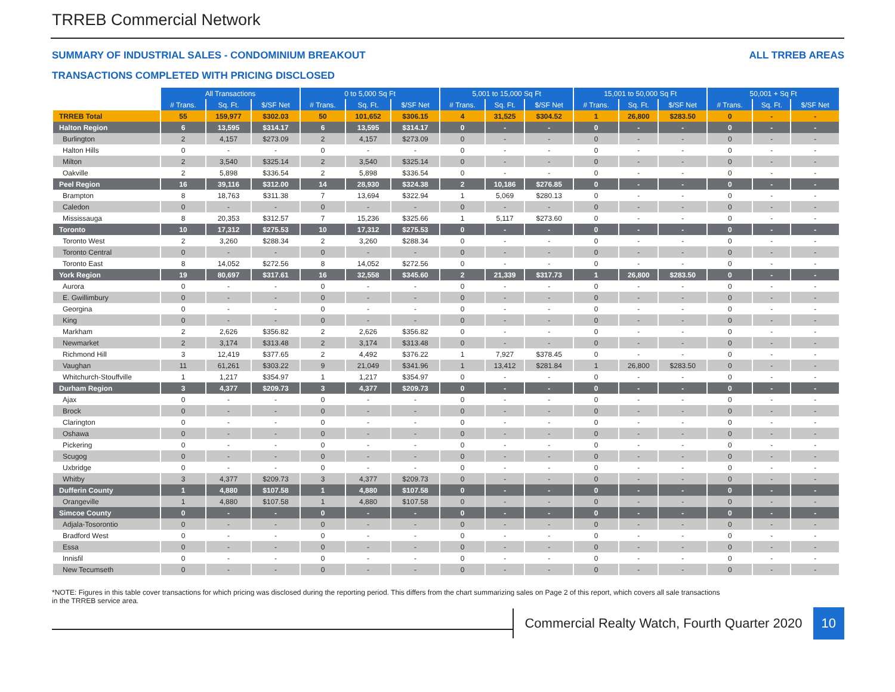TRREB Commercial Network
SUMMARY OF INDUSTRIAL SALES - CONDOMINIUM BREAKOUT ALL TRREB AREAS
TRANSACTIONS COMPLETED WITH PRICING DISCLOSED
| | All Transactions | | | 0 to 5,000 Sq Ft | | | 5,001 to 15,000 Sq Ft | | | 15,001 to 50,000 Sq Ft | | | 50,001 + Sq Ft | | |
| | # Trans. | Sq. Ft. | $/SF Net | # Trans. | Sq. Ft. | $/SF Net | # Trans. | Sq. Ft. | $/SF Net | # Trans. | Sq. Ft. | $/SF Net | # Trans. | Sq. Ft. | $/SF Net |
| TRREB Total | 55 | 159,977 | $302.03 | 50 | 101,652 | $306.15 | 4 | 31,525 | $304.52 | 1 | 26,800 | $283.50 | 0 | - | - |
| Halton Region | 6 | 13,595 | $314.17 | 6 | 13,595 | $314.17 | 0 | - | - | 0 | - | - | 0 | - | - |
| Burlington | 2 | 4,157 | $273.09 | 2 | 4,157 | $273.09 | 0 | - | - | 0 | - | - | 0 | - | - |
| Halton Hills | 0 | - | - | 0 | - | - | 0 | - | - | 0 | - | - | 0 | - | - |
| Milton | 2 | 3,540 | $325.14 | 2 | 3,540 | $325.14 | 0 | - | - | 0 | - | - | 0 | - | - |
| Oakville | 2 | 5,898 | $336.54 | 2 | 5,898 | $336.54 | 0 | - | - | 0 | - | - | 0 | - | - |
| Peel Region | 16 | 39,116 | $312.00 | 14 | 28,930 | $324.38 | 2 | 10,186 | $276.85 | 0 | - | - | 0 | - | - |
| Brampton | 8 | 18,763 | $311.38 | 7 | 13,694 | $322.94 | 1 | 5,069 | $280.13 | 0 | - | - | 0 | - | - |
| Caledon | 0 | - | - | 0 | - | - | 0 | - | - | 0 | - | - | 0 | - | - |
| Mississauga | 8 | 20,353 | $312.57 | 7 | 15,236 | $325.66 | 1 | 5,117 | $273.60 | 0 | - | - | 0 | - | - |
| Toronto | 10 | 17,312 | $275.53 | 10 | 17,312 | $275.53 | 0 | - | - | 0 | - | - | 0 | - | - |
| Toronto West | 2 | 3,260 | $288.34 | 2 | 3,260 | $288.34 | 0 | - | - | 0 | - | - | 0 | - | - |
| Toronto Central | 0 | - | - | 0 | - | - | 0 | - | - | 0 | - | - | 0 | - | - |
| Toronto East | 8 | 14,052 | $272.56 | 8 | 14,052 | $272.56 | 0 | - | - | 0 | - | - | 0 | - | - |
| York Region | 19 | 80,697 | $317.61 | 16 | 32,558 | $345.60 | 2 | 21,339 | $317.73 | 1 | 26,800 | $283.50 | 0 | - | - |
| Aurora | 0 | - | - | 0 | - | - | 0 | - | - | 0 | - | - | 0 | - | - |
| E. Gwillimbury | 0 | - | - | 0 | - | - | 0 | - | - | 0 | - | - | 0 | - | - |
| Georgina | 0 | - | - | 0 | - | - | 0 | - | - | 0 | - | - | 0 | - | - |
| King | 0 | - | - | 0 | - | - | 0 | - | - | 0 | - | - | 0 | - | - |
| Markham | 2 | 2,626 | $356.82 | 2 | 2,626 | $356.82 | 0 | - | - | 0 | - | - | 0 | - | - |
| Newmarket | 2 | 3,174 | $313.48 | 2 | 3,174 | $313.48 | 0 | - | - | 0 | - | - | 0 | - | - |
| Richmond Hill | 3 | 12,419 | $377.65 | 2 | 4,492 | $376.22 | 1 | 7,927 | $378.45 | 0 | - | - | 0 | - | - |
| Vaughan | 11 | 61,261 | $303.22 | 9 | 21,049 | $341.96 | 1 | 13,412 | $281.84 | 1 | 26,800 | $283.50 | 0 | - | - |
| Whitchurch-Stouffville | 1 | 1,217 | $354.97 | 1 | 1,217 | $354.97 | 0 | - | - | 0 | - | - | 0 | - | - |
| Durham Region | 3 | 4,377 | $209.73 | 3 | 4,377 | $209.73 | 0 | - | - | 0 | - | - | 0 | - | - |
| Ajax | 0 | - | - | 0 | - | - | 0 | - | - | 0 | - | - | 0 | - | - |
| Brock | 0 | - | - | 0 | - | - | 0 | - | - | 0 | - | - | 0 | - | - |
| Clarington | 0 | - | - | 0 | - | - | 0 | - | - | 0 | - | - | 0 | - | - |
| Oshawa | 0 | - | - | 0 | - | - | 0 | - | - | 0 | - | - | 0 | - | - |
| Pickering | 0 | - | - | 0 | - | - | 0 | - | - | 0 | - | - | 0 | - | - |
| Scugog | 0 | - | - | 0 | - | - | 0 | - | - | 0 | - | - | 0 | - | - |
| Uxbridge | 0 | - | - | 0 | - | - | 0 | - | - | 0 | - | - | 0 | - | - |
| Whitby | 3 | 4,377 | $209.73 | 3 | 4,377 | $209.73 | 0 | - | - | 0 | - | - | 0 | - | - |
| Dufferin County | 1 | 4,880 | $107.58 | 1 | 4,880 | $107.58 | 0 | - | - | 0 | - | - | 0 | - | - |
| Orangeville | 1 | 4,880 | $107.58 | 1 | 4,880 | $107.58 | 0 | - | - | 0 | - | - | 0 | - | - |
| Simcoe County | 0 | - | - | 0 | - | - | 0 | - | - | 0 | - | - | 0 | - | - |
| Adjala-Tosorontio | 0 | - | - | 0 | - | - | 0 | - | - | 0 | - | - | 0 | - | - |
| Bradford West | 0 | - | - | 0 | - | - | 0 | - | - | 0 | - | - | 0 | - | - |
| Essa | 0 | - | - | 0 | - | - | 0 | - | - | 0 | - | - | 0 | - | - |
| Innisfil | 0 | - | - | 0 | - | - | 0 | - | - | 0 | - | - | 0 | - | - |
| New Tecumseth | 0 | - | - | 0 | - | - | 0 | - | - | 0 | - | - | 0 | - | - |
*NOTE: Figures in this table cover transactions for which pricing was disclosed during the reporting period. This differs from the chart summarizing sales on Page 2 of this report, which covers all sale transactions in the TRREB service area.
Commercial Realty Watch, Fourth Quarter 2020
10